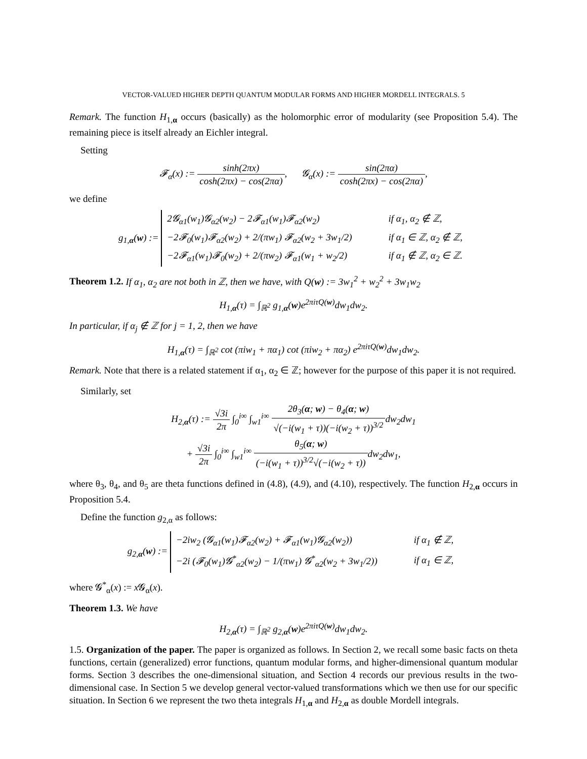VECTOR-VALUED HIGHER DEPTH QUANTUM MODULAR FORMS AND HIGHER MORDELL INTEGRALS. 5
Remark. The function H<sub>1,α</sub> occurs (basically) as the holomorphic error of modularity (see Proposition 5.4). The remaining piece is itself already an Eichler integral.
Setting
𝓕<sub>α</sub>(x) := sinh(2πx) cosh(2πx) − cos(2πα), 𝓖<sub>α</sub>(x) := sin(2πα) cosh(2πx) − cos(2πα),
we define
g<sub>1,α</sub>(w) :=
| 2𝓖<sub>α1</sub>(w<sub>1</sub>)𝓖<sub>α2</sub>(w<sub>2</sub>) − 2𝓕<sub>α1</sub>(w<sub>1</sub>)𝓕<sub>α2</sub>(w<sub>2</sub>) | if α<sub>1</sub>, α<sub>2</sub> ∉ ℤ, |
| −2𝓕<sub>0</sub>(w<sub>1</sub>)𝓕<sub>α2</sub>(w<sub>2</sub>) + 2/(πw<sub>1</sub>) 𝓕<sub>α2</sub>(w<sub>2</sub> + 3w<sub>1</sub>/2) | if α<sub>1</sub> ∈ ℤ, α<sub>2</sub> ∉ ℤ, |
| −2𝓕<sub>α1</sub>(w<sub>1</sub>)𝓕<sub>0</sub>(w<sub>2</sub>) + 2/(πw<sub>2</sub>) 𝓕<sub>α1</sub>(w<sub>1</sub> + w<sub>2</sub>/2) | if α<sub>1</sub> ∉ ℤ, α<sub>2</sub> ∈ ℤ. |
Theorem 1.2. If α<sub>1</sub>, α<sub>2</sub> are not both in ℤ, then we have, with Q(w) := 3w<sub>1</sub><sup>2</sup> + w<sub>2</sub><sup>2</sup> + 3w<sub>1</sub>w<sub>2</sub>
H<sub>1,α</sub>(τ) = ∫<sub>ℝ<sup>2</sup></sub> g<sub>1,α</sub>(w)e<sup>2πiτQ(w)</sup>dw<sub>1</sub>dw<sub>2</sub>.
In particular, if α<sub>j</sub> ∉ ℤ for j = 1, 2, then we have
H<sub>1,α</sub>(τ) = ∫<sub>ℝ<sup>2</sup></sub> cot (πiw<sub>1</sub> + πα<sub>1</sub>) cot (πiw<sub>2</sub> + πα<sub>2</sub>) e<sup>2πiτQ(w)</sup>dw<sub>1</sub>dw<sub>2</sub>.
Remark. Note that there is a related statement if α<sub>1</sub>, α<sub>2</sub> ∈ ℤ; however for the purpose of this paper it is not required.
Similarly, set
H<sub>2,α</sub>(τ) := √3i 2π ∫<sub>0</sub><sup>i∞</sup> ∫<sub>w1</sub><sup>i∞</sup> 2θ<sub>3</sub>(α; w) − θ<sub>4</sub>(α; w) √(−i(w<sub>1</sub> + τ))(−i(w<sub>2</sub> + τ))<sup>3/2</sup>dw<sub>2</sub>dw<sub>1</sub>
+ √3i 2π ∫<sub>0</sub><sup>i∞</sup> ∫<sub>w1</sub><sup>i∞</sup> θ<sub>5</sub>(α; w) (−i(w<sub>1</sub> + τ))<sup>3/2</sup>√(−i(w<sub>2</sub> + τ)) dw<sub>2</sub>dw<sub>1</sub>,
where θ<sub>3</sub>, θ<sub>4</sub>, and θ<sub>5</sub> are theta functions defined in (4.8), (4.9), and (4.10), respectively. The function H<sub>2,α</sub> occurs in Proposition 5.4.
Define the function g<sub>2,α</sub> as follows:
g<sub>2,α</sub>(w) :=
| −2iw<sub>2</sub> (𝓖<sub>α1</sub>(w<sub>1</sub>)𝓕<sub>α2</sub>(w<sub>2</sub>) + 𝓕<sub>α1</sub>(w<sub>1</sub>)𝓖<sub>α2</sub>(w<sub>2</sub>)) | if α<sub>1</sub> ∉ ℤ, |
| −2i (𝓕<sub>0</sub>(w<sub>1</sub>)𝓖<sup>*</sup><sub>α2</sub>(w<sub>2</sub>) − 1/(πw<sub>1</sub>) 𝓖<sup>*</sup><sub>α2</sub>(w<sub>2</sub> + 3w<sub>1</sub>/2)) | if α<sub>1</sub> ∈ ℤ, |
where 𝓖<sup>*</sup><sub>α</sub>(x) := x 𝓖<sub>α</sub>(x).
Theorem 1.3. We have
H<sub>2,α</sub>(τ) = ∫<sub>ℝ<sup>2</sup></sub> g<sub>2,α</sub>(w)e<sup>2πiτQ(w)</sup>dw<sub>1</sub>dw<sub>2</sub>.
1.5. Organization of the paper. The paper is organized as follows. In Section 2, we recall some basic facts on theta functions, certain (generalized) error functions, quantum modular forms, and higher-dimensional quantum modular forms. Section 3 describes the one-dimensional situation, and Section 4 records our previous results in the two-dimensional case. In Section 5 we develop general vector-valued transformations which we then use for our specific situation. In Section 6 we represent the two theta integrals H<sub>1,α</sub> and H<sub>2,α</sub> as double Mordell integrals.